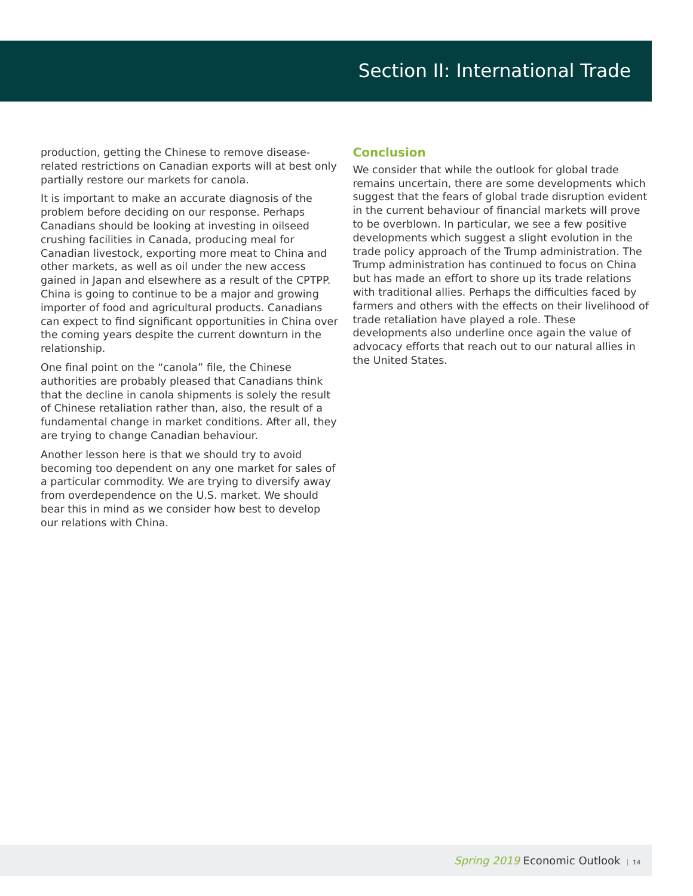Section II: International Trade
production, getting the Chinese to remove disease-related restrictions on Canadian exports will at best only partially restore our markets for canola.
It is important to make an accurate diagnosis of the problem before deciding on our response. Perhaps Canadians should be looking at investing in oilseed crushing facilities in Canada, producing meal for Canadian livestock, exporting more meat to China and other markets, as well as oil under the new access gained in Japan and elsewhere as a result of the CPTPP. China is going to continue to be a major and growing importer of food and agricultural products. Canadians can expect to find significant opportunities in China over the coming years despite the current downturn in the relationship.
One final point on the “canola” file, the Chinese authorities are probably pleased that Canadians think that the decline in canola shipments is solely the result of Chinese retaliation rather than, also, the result of a fundamental change in market conditions. After all, they are trying to change Canadian behaviour.
Another lesson here is that we should try to avoid becoming too dependent on any one market for sales of a particular commodity. We are trying to diversify away from overdependence on the U.S. market. We should bear this in mind as we consider how best to develop our relations with China.
Conclusion
We consider that while the outlook for global trade remains uncertain, there are some developments which suggest that the fears of global trade disruption evident in the current behaviour of financial markets will prove to be overblown. In particular, we see a few positive developments which suggest a slight evolution in the trade policy approach of the Trump administration. The Trump administration has continued to focus on China but has made an effort to shore up its trade relations with traditional allies. Perhaps the difficulties faced by farmers and others with the effects on their livelihood of trade retaliation have played a role. These developments also underline once again the value of advocacy efforts that reach out to our natural allies in the United States.
Spring 2019 Economic Outlook 14